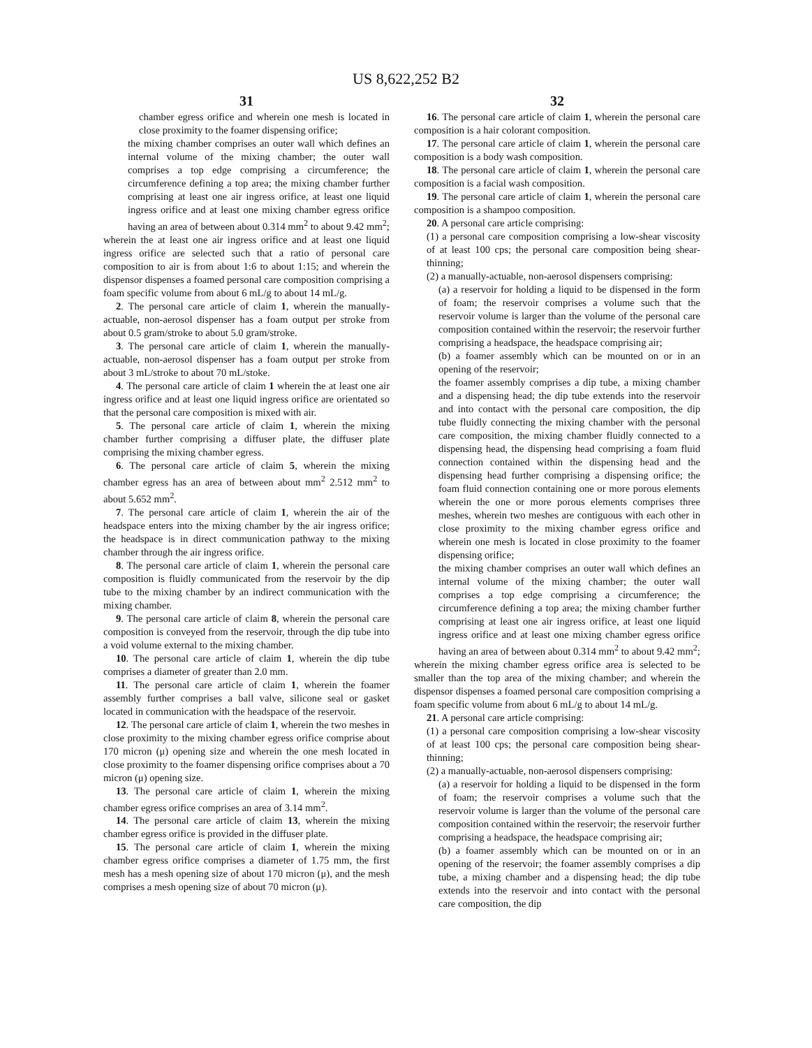US 8,622,252 B2
31
chamber egress orifice and wherein one mesh is located in close proximity to the foamer dispensing orifice;
the mixing chamber comprises an outer wall which defines an internal volume of the mixing chamber; the outer wall comprises a top edge comprising a circumference; the circumference defining a top area; the mixing chamber further comprising at least one air ingress orifice, at least one liquid ingress orifice and at least one mixing chamber egress orifice having an area of between about 0.314 mm<sup>2</sup> to about 9.42 mm<sup>2</sup>;
wherein the at least one air ingress orifice and at least one liquid ingress orifice are selected such that a ratio of personal care composition to air is from about 1:6 to about 1:15; and wherein the dispensor dispenses a foamed personal care composition comprising a foam specific volume from about 6 mL/g to about 14 mL/g.
2. The personal care article of claim 1, wherein the manually-actuable, non-aerosol dispenser has a foam output per stroke from about 0.5 gram/stroke to about 5.0 gram/stroke.
3. The personal care article of claim 1, wherein the manually-actuable, non-aerosol dispenser has a foam output per stroke from about 3 mL/stroke to about 70 mL/stoke.
4. The personal care article of claim 1 wherein the at least one air ingress orifice and at least one liquid ingress orifice are orientated so that the personal care composition is mixed with air.
5. The personal care article of claim 1, wherein the mixing chamber further comprising a diffuser plate, the diffuser plate comprising the mixing chamber egress.
6. The personal care article of claim 5, wherein the mixing chamber egress has an area of between about mm<sup>2</sup> 2.512 mm<sup>2</sup> to about 5.652 mm<sup>2</sup>.
7. The personal care article of claim 1, wherein the air of the headspace enters into the mixing chamber by the air ingress orifice; the headspace is in direct communication pathway to the mixing chamber through the air ingress orifice.
8. The personal care article of claim 1, wherein the personal care composition is fluidly communicated from the reservoir by the dip tube to the mixing chamber by an indirect communication with the mixing chamber.
9. The personal care article of claim 8, wherein the personal care composition is conveyed from the reservoir, through the dip tube into a void volume external to the mixing chamber.
10. The personal care article of claim 1, wherein the dip tube comprises a diameter of greater than 2.0 mm.
11. The personal care article of claim 1, wherein the foamer assembly further comprises a ball valve, silicone seal or gasket located in communication with the headspace of the reservoir.
12. The personal care article of claim 1, wherein the two meshes in close proximity to the mixing chamber egress orifice comprise about 170 micron (μ) opening size and wherein the one mesh located in close proximity to the foamer dispensing orifice comprises about a 70 micron (μ) opening size.
13. The personal care article of claim 1, wherein the mixing chamber egress orifice comprises an area of 3.14 mm<sup>2</sup>.
14. The personal care article of claim 13, wherein the mixing chamber egress orifice is provided in the diffuser plate.
15. The personal care article of claim 1, wherein the mixing chamber egress orifice comprises a diameter of 1.75 mm, the first mesh has a mesh opening size of about 170 micron (μ), and the mesh comprises a mesh opening size of about 70 micron (μ).
32
16. The personal care article of claim 1, wherein the personal care composition is a hair colorant composition.
17. The personal care article of claim 1, wherein the personal care composition is a body wash composition.
18. The personal care article of claim 1, wherein the personal care composition is a facial wash composition.
19. The personal care article of claim 1, wherein the personal care composition is a shampoo composition.
20. A personal care article comprising:
(1) a personal care composition comprising a low-shear viscosity of at least 100 cps; the personal care composition being shear-thinning;
(2) a manually-actuable, non-aerosol dispensers comprising:
(a) a reservoir for holding a liquid to be dispensed in the form of foam; the reservoir comprises a volume such that the reservoir volume is larger than the volume of the personal care composition contained within the reservoir; the reservoir further comprising a headspace, the headspace comprising air;
(b) a foamer assembly which can be mounted on or in an opening of the reservoir;
the foamer assembly comprises a dip tube, a mixing chamber and a dispensing head; the dip tube extends into the reservoir and into contact with the personal care composition, the dip tube fluidly connecting the mixing chamber with the personal care composition, the mixing chamber fluidly connected to a dispensing head, the dispensing head comprising a foam fluid connection contained within the dispensing head and the dispensing head further comprising a dispensing orifice; the foam fluid connection containing one or more porous elements wherein the one or more porous elements comprises three meshes, wherein two meshes are contiguous with each other in close proximity to the mixing chamber egress orifice and wherein one mesh is located in close proximity to the foamer dispensing orifice;
the mixing chamber comprises an outer wall which defines an internal volume of the mixing chamber; the outer wall comprises a top edge comprising a circumference; the circumference defining a top area; the mixing chamber further comprising at least one air ingress orifice, at least one liquid ingress orifice and at least one mixing chamber egress orifice having an area of between about 0.314 mm<sup>2</sup> to about 9.42 mm<sup>2</sup>;
wherein the mixing chamber egress orifice area is selected to be smaller than the top area of the mixing chamber; and wherein the dispensor dispenses a foamed personal care composition comprising a foam specific volume from about 6 mL/g to about 14 mL/g.
21. A personal care article comprising:
(1) a personal care composition comprising a low-shear viscosity of at least 100 cps; the personal care composition being shear-thinning;
(2) a manually-actuable, non-aerosol dispensers comprising:
(a) a reservoir for holding a liquid to be dispensed in the form of foam; the reservoir comprises a volume such that the reservoir volume is larger than the volume of the personal care composition contained within the reservoir; the reservoir further comprising a headspace, the headspace comprising air;
(b) a foamer assembly which can be mounted on or in an opening of the reservoir; the foamer assembly comprises a dip tube, a mixing chamber and a dispensing head; the dip tube extends into the reservoir and into contact with the personal care composition, the dip